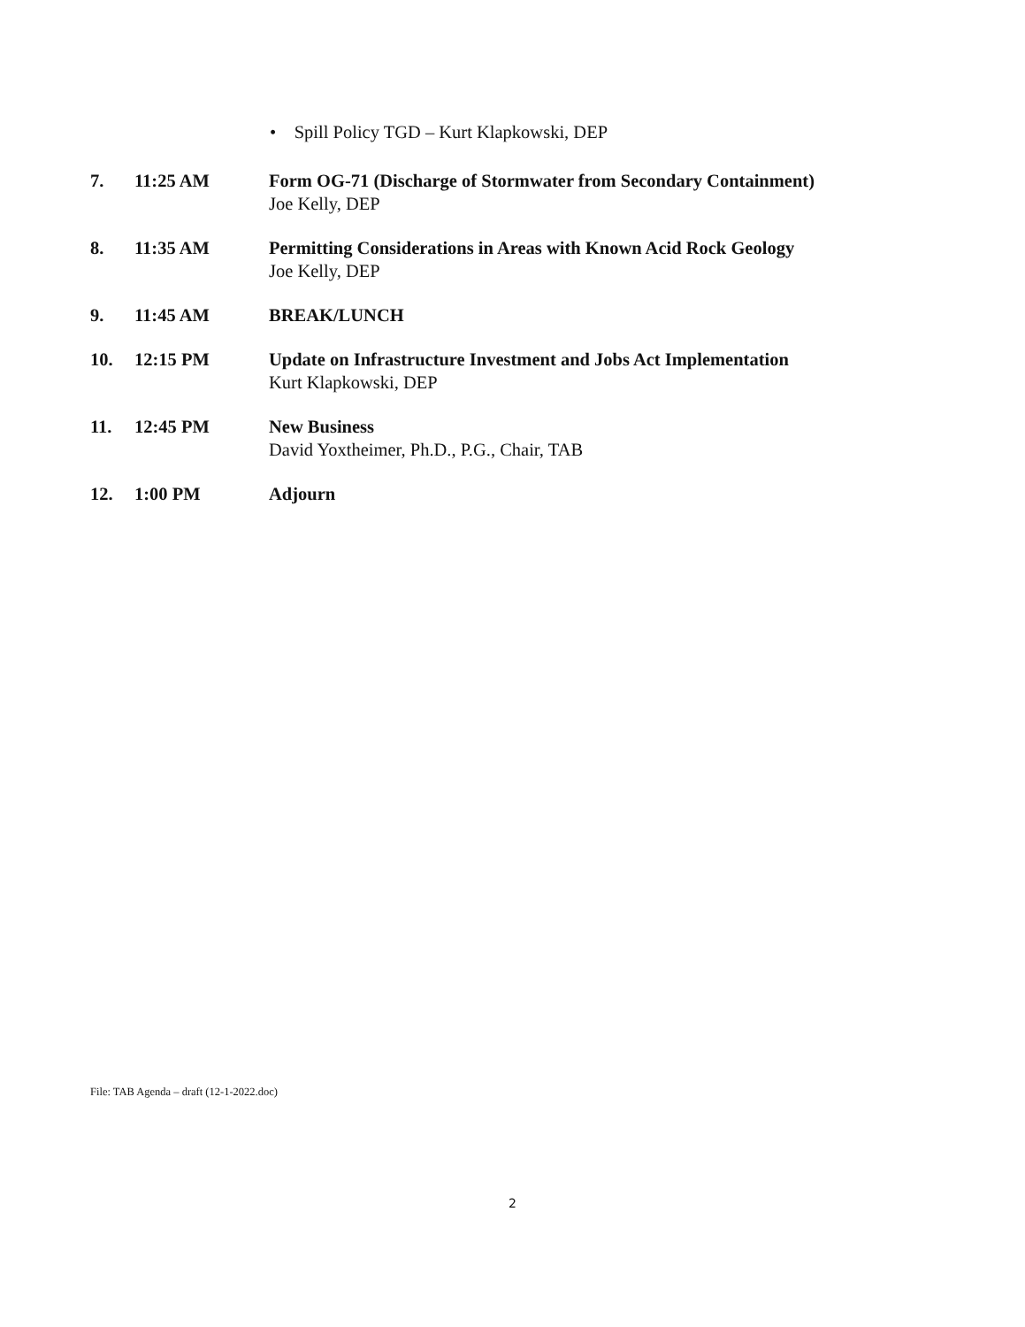• Spill Policy TGD – Kurt Klapkowski, DEP
7. 11:25 AM Form OG-71 (Discharge of Stormwater from Secondary Containment)
Joe Kelly, DEP
8. 11:35 AM Permitting Considerations in Areas with Known Acid Rock Geology
Joe Kelly, DEP
9. 11:45 AM BREAK/LUNCH
10. 12:15 PM Update on Infrastructure Investment and Jobs Act Implementation
Kurt Klapkowski, DEP
11. 12:45 PM New Business
David Yoxtheimer, Ph.D., P.G., Chair, TAB
12. 1:00 PM Adjourn
File: TAB Agenda – draft (12-1-2022.doc)
2